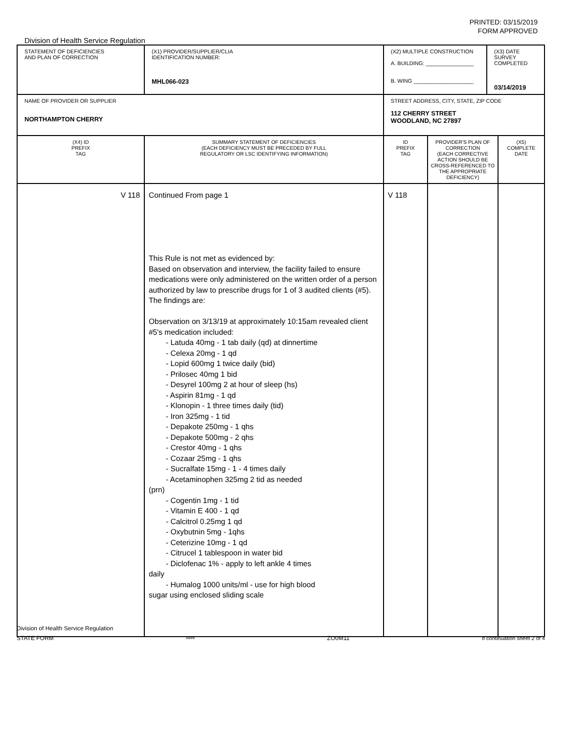PRINTED: 03/15/2019
FORM APPROVED
Division of Health Service Regulation
| STATEMENT OF DEFICIENCIES AND PLAN OF CORRECTION | (X1) PROVIDER/SUPPLIER/CLIA IDENTIFICATION NUMBER: MHL066-023 | (X2) MULTIPLE CONSTRUCTION A. BUILDING: ________________ B. WING ____________________ | | (X3) DATE SURVEY COMPLETED 03/14/2019 | |
| NAME OF PROVIDER OR SUPPLIER NORTHAMPTON CHERRY | | STREET ADDRESS, CITY, STATE, ZIP CODE 112 CHERRY STREET WOODLAND, NC 27897 | | | |
| (X4) ID PREFIX TAG | SUMMARY STATEMENT OF DEFICIENCIES (EACH DEFICIENCY MUST BE PRECEDED BY FULL REGULATORY OR LSC IDENTIFYING INFORMATION) | ID PREFIX TAG | PROVIDER'S PLAN OF CORRECTION (EACH CORRECTIVE ACTION SHOULD BE CROSS-REFERENCED TO THE APPROPRIATE DEFICIENCY) | | (X5) COMPLETE DATE |
| V 118 | Continued From page 1 This Rule is not met as evidenced by: Based on observation and interview, the facility failed to ensure medications were only administered on the written order of a person authorized by law to prescribe drugs for 1 of 3 audited clients (#5). The findings are: Observation on 3/13/19 at approximately 10:15am revealed client #5's medication included: - Latuda 40mg - 1 tab daily (qd) at dinnertime - Celexa 20mg - 1 qd - Lopid 600mg 1 twice daily (bid) - Prilosec 40mg 1 bid - Desyrel 100mg 2 at hour of sleep (hs) - Aspirin 81mg - 1 qd - Klonopin - 1 three times daily (tid) - Iron 325mg - 1 tid - Depakote 250mg - 1 qhs - Depakote 500mg - 2 qhs - Crestor 40mg - 1 qhs - Cozaar 25mg - 1 qhs - Sucralfate 15mg - 1 - 4 times daily - Acetaminophen 325mg 2 tid as needed (prn) - Cogentin 1mg - 1 tid - Vitamin E 400 - 1 qd - Calcitrol 0.25mg 1 qd - Oxybutnin 5mg - 1qhs - Ceterizine 10mg - 1 qd - Citrucel 1 tablespoon in water bid - Diclofenac 1% - apply to left ankle 4 times daily - Humalog 1000 units/ml - use for high blood sugar using enclosed sliding scale | V 118 | | | |
Division of Health Service Regulation
STATE FORM 6899 ZO0M11 If continuation sheet 2 of 4